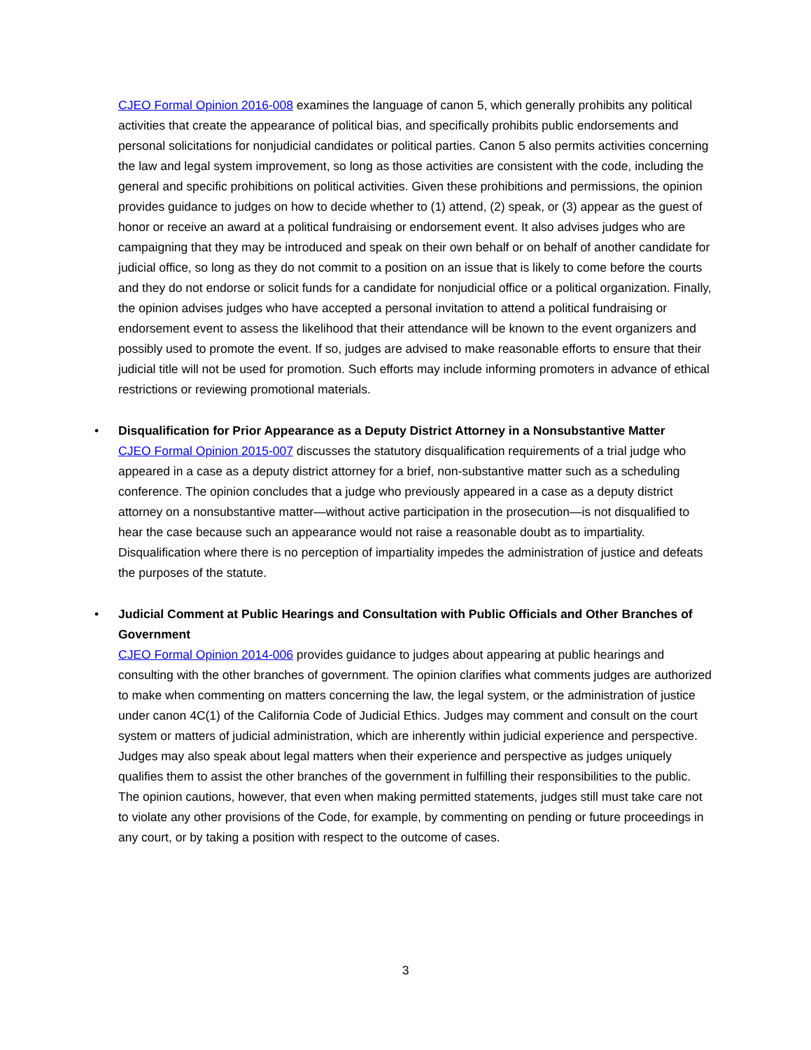CJEO Formal Opinion 2016-008 examines the language of canon 5, which generally prohibits any political activities that create the appearance of political bias, and specifically prohibits public endorsements and personal solicitations for nonjudicial candidates or political parties. Canon 5 also permits activities concerning the law and legal system improvement, so long as those activities are consistent with the code, including the general and specific prohibitions on political activities. Given these prohibitions and permissions, the opinion provides guidance to judges on how to decide whether to (1) attend, (2) speak, or (3) appear as the guest of honor or receive an award at a political fundraising or endorsement event. It also advises judges who are campaigning that they may be introduced and speak on their own behalf or on behalf of another candidate for judicial office, so long as they do not commit to a position on an issue that is likely to come before the courts and they do not endorse or solicit funds for a candidate for nonjudicial office or a political organization. Finally, the opinion advises judges who have accepted a personal invitation to attend a political fundraising or endorsement event to assess the likelihood that their attendance will be known to the event organizers and possibly used to promote the event. If so, judges are advised to make reasonable efforts to ensure that their judicial title will not be used for promotion. Such efforts may include informing promoters in advance of ethical restrictions or reviewing promotional materials.
• Disqualification for Prior Appearance as a Deputy District Attorney in a Nonsubstantive Matter
CJEO Formal Opinion 2015-007 discusses the statutory disqualification requirements of a trial judge who appeared in a case as a deputy district attorney for a brief, non-substantive matter such as a scheduling conference. The opinion concludes that a judge who previously appeared in a case as a deputy district attorney on a nonsubstantive matter—without active participation in the prosecution—is not disqualified to hear the case because such an appearance would not raise a reasonable doubt as to impartiality. Disqualification where there is no perception of impartiality impedes the administration of justice and defeats the purposes of the statute.
• Judicial Comment at Public Hearings and Consultation with Public Officials and Other Branches of Government
CJEO Formal Opinion 2014-006 provides guidance to judges about appearing at public hearings and consulting with the other branches of government. The opinion clarifies what comments judges are authorized to make when commenting on matters concerning the law, the legal system, or the administration of justice under canon 4C(1) of the California Code of Judicial Ethics. Judges may comment and consult on the court system or matters of judicial administration, which are inherently within judicial experience and perspective. Judges may also speak about legal matters when their experience and perspective as judges uniquely qualifies them to assist the other branches of the government in fulfilling their responsibilities to the public. The opinion cautions, however, that even when making permitted statements, judges still must take care not to violate any other provisions of the Code, for example, by commenting on pending or future proceedings in any court, or by taking a position with respect to the outcome of cases.
3